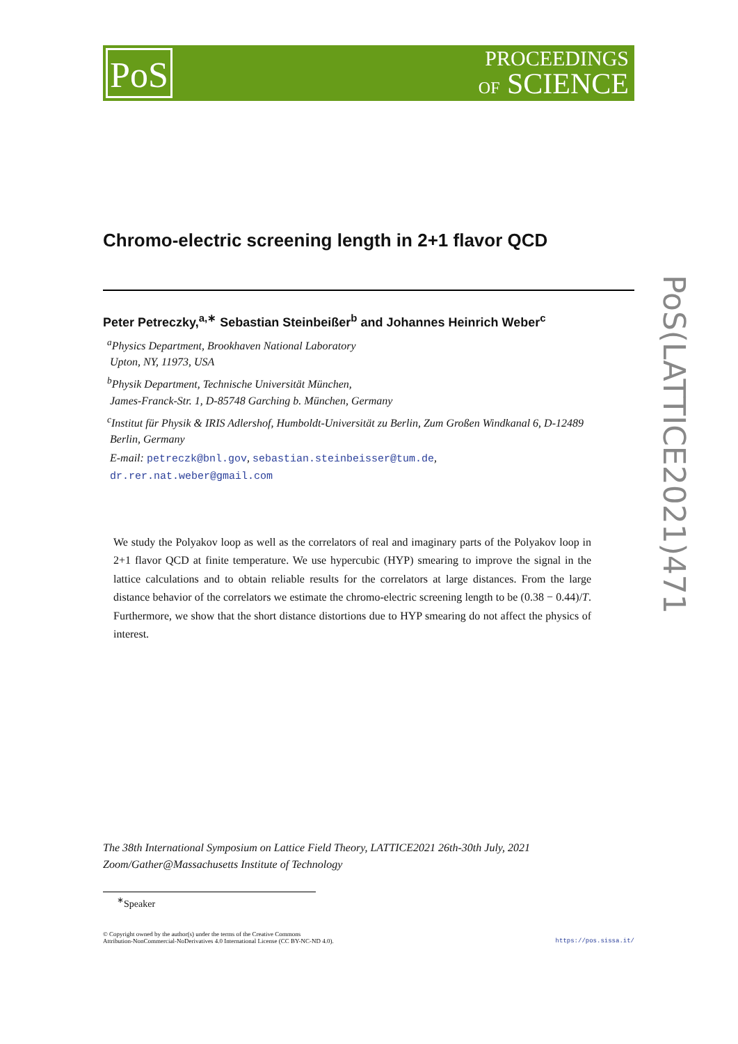PoS
PROCEEDINGS
OF SCIENCE
Chromo-electric screening length in 2+1 flavor QCD
Peter Petreczky,<sup>a,∗</sup> Sebastian Steinbeißer<sup>b</sup> and Johannes Heinrich Weber<sup>c</sup>
<sup>a</sup> Physics Department, Brookhaven National Laboratory
Upton, NY, 11973, USA
<sup>b</sup> Physik Department, Technische Universität München,
James-Franck-Str. 1, D-85748 Garching b. München, Germany
<sup>c</sup> Institut für Physik & IRIS Adlershof, Humboldt-Universität zu Berlin, Zum Großen Windkanal 6, D-12489
Berlin, Germany
E-mail: petreczk@bnl.gov, sebastian.steinbeisser@tum.de,
dr.rer.nat.weber@gmail.com
We study the Polyakov loop as well as the correlators of real and imaginary parts of the Polyakov loop in 2+1 flavor QCD at finite temperature. We use hypercubic (HYP) smearing to improve the signal in the lattice calculations and to obtain reliable results for the correlators at large distances. From the large distance behavior of the correlators we estimate the chromo-electric screening length to be (0.38 − 0.44)/T. Furthermore, we show that the short distance distortions due to HYP smearing do not affect the physics of interest.
The 38th International Symposium on Lattice Field Theory, LATTICE2021 26th-30th July, 2021
Zoom/Gather@Massachusetts Institute of Technology
<sup>∗</sup>Speaker
© Copyright owned by the author(s) under the terms of the Creative Commons
Attribution-NonCommercial-NoDerivatives 4.0 International License (CC BY-NC-ND 4.0).
https://pos.sissa.it/
PoS(LATTICE2021)471